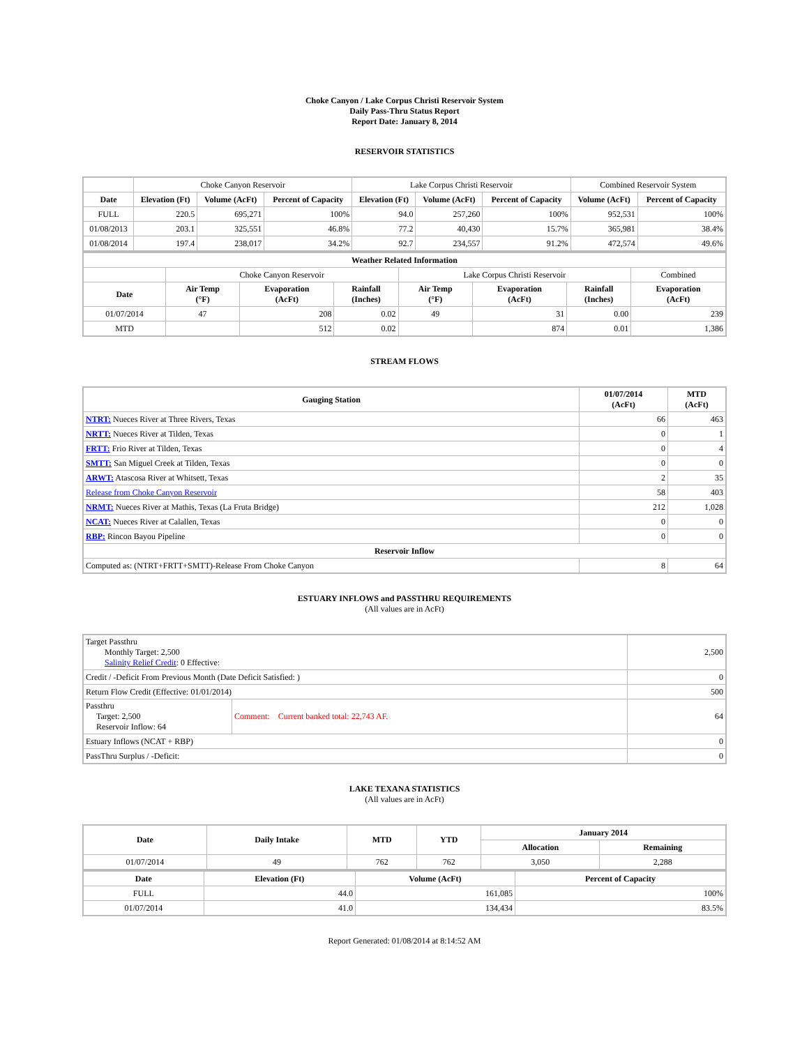Choke Canyon / Lake Corpus Christi Reservoir System
Daily Pass-Thru Status Report
Report Date: January 8, 2014
RESERVOIR STATISTICS
| | Choke Canyon Reservoir | | | Lake Corpus Christi Reservoir | | | Combined Reservoir System | |
| Date | Elevation (Ft) | Volume (AcFt) | Percent of Capacity | Elevation (Ft) | Volume (AcFt) | Percent of Capacity | Volume (AcFt) | Percent of Capacity |
| FULL | 220.5 | 695,271 | 100% | 94.0 | 257,260 | 100% | 952,531 | 100% |
| 01/08/2013 | 203.1 | 325,551 | 46.8% | 77.2 | 40,430 | 15.7% | 365,981 | 38.4% |
| 01/08/2014 | 197.4 | 238,017 | 34.2% | 92.7 | 234,557 | 91.2% | 472,574 | 49.6% |
| Weather Related Information | | | | | | | |
| --- | --- | --- | --- | --- | --- | --- | --- |
| | Choke Canyon Reservoir | | | Lake Corpus Christi Reservoir | | | Combined |
| Date | Air Temp (°F) | Evaporation (AcFt) | Rainfall (Inches) | Air Temp (°F) | Evaporation (AcFt) | Rainfall (Inches) | Evaporation (AcFt) |
| 01/07/2014 | 47 | 208 | 0.02 | 49 | 31 | 0.00 | 239 |
| MTD | | 512 | 0.02 | | 874 | 0.01 | 1,386 |
STREAM FLOWS
| Gauging Station | 01/07/2014 (AcFt) | MTD (AcFt) |
| --- | --- | --- |
| NTRT: Nueces River at Three Rivers, Texas | 66 | 463 |
| NRTT: Nueces River at Tilden, Texas | 0 | 1 |
| FRTT: Frio River at Tilden, Texas | 0 | 4 |
| SMTT: San Miguel Creek at Tilden, Texas | 0 | 0 |
| ARWT: Atascosa River at Whitsett, Texas | 2 | 35 |
| Release from Choke Canyon Reservoir | 58 | 403 |
| NRMT: Nueces River at Mathis, Texas (La Fruta Bridge) | 212 | 1,028 |
| NCAT: Nueces River at Calallen, Texas | 0 | 0 |
| RBP: Rincon Bayou Pipeline | 0 | 0 |
| Reservoir Inflow | | |
| Computed as: (NTRT+FRTT+SMTT)-Release From Choke Canyon | 8 | 64 |
ESTUARY INFLOWS and PASSTHRU REQUIREMENTS
(All values are in AcFt)
| Target Passthru Monthly Target: 2,500 Salinity Relief Credit : 0 Effective: | | 2,500 |
| Credit / -Deficit From Previous Month (Date Deficit Satisfied: ) | | 0 |
| Return Flow Credit (Effective: 01/01/2014) | | 500 |
| Passthru Target: 2,500 Reservoir Inflow: 64 | Comment: Current banked total: 22,743 AF. | 64 |
| Estuary Inflows (NCAT + RBP) | | 0 |
| PassThru Surplus / -Deficit: | | 0 |
LAKE TEXANA STATISTICS
(All values are in AcFt)
| Date | Daily Intake | MTD | YTD | January 2014 | |
| --- | --- | --- | --- | --- | --- |
| | | | | Allocation | Remaining |
| 01/07/2014 | 49 | 762 | 762 | 3,050 | 2,288 |
| Date | Elevation (Ft) | Volume (AcFt) | Percent of Capacity |
| --- | --- | --- | --- |
| FULL | 44.0 | 161,085 | 100% |
| 01/07/2014 | 41.0 | 134,434 | 83.5% |
Report Generated: 01/08/2014 at 8:14:52 AM